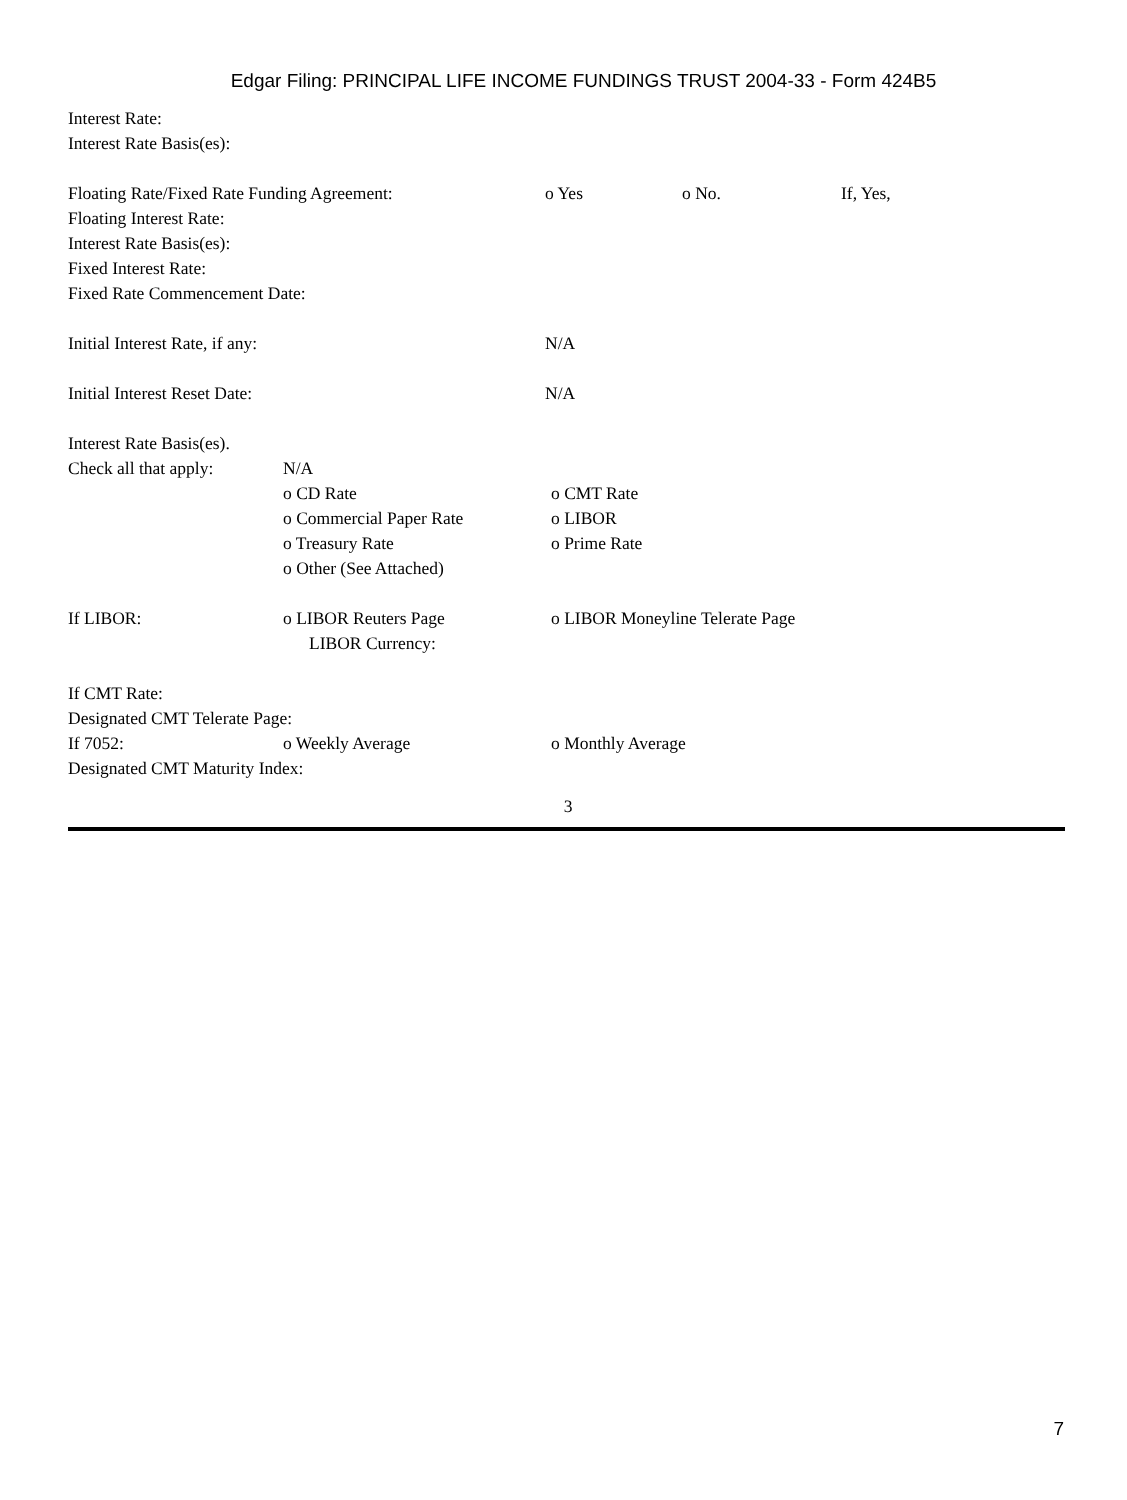Edgar Filing: PRINCIPAL LIFE INCOME FUNDINGS TRUST 2004-33 - Form 424B5
Interest Rate:
Interest Rate Basis(es):
Floating Rate/Fixed Rate Funding Agreement: o Yes o No. If, Yes,
Floating Interest Rate:
Interest Rate Basis(es):
Fixed Interest Rate:
Fixed Rate Commencement Date:
Initial Interest Rate, if any: N/A
Initial Interest Reset Date: N/A
Interest Rate Basis(es).
Check all that apply: N/A
o CD Rate o CMT Rate
o Commercial Paper Rate o LIBOR
o Treasury Rate o Prime Rate
o Other (See Attached)
If LIBOR: o LIBOR Reuters Page o LIBOR Moneyline Telerate Page
LIBOR Currency:
If CMT Rate:
Designated CMT Telerate Page:
If 7052: o Weekly Average o Monthly Average
Designated CMT Maturity Index:
3
7